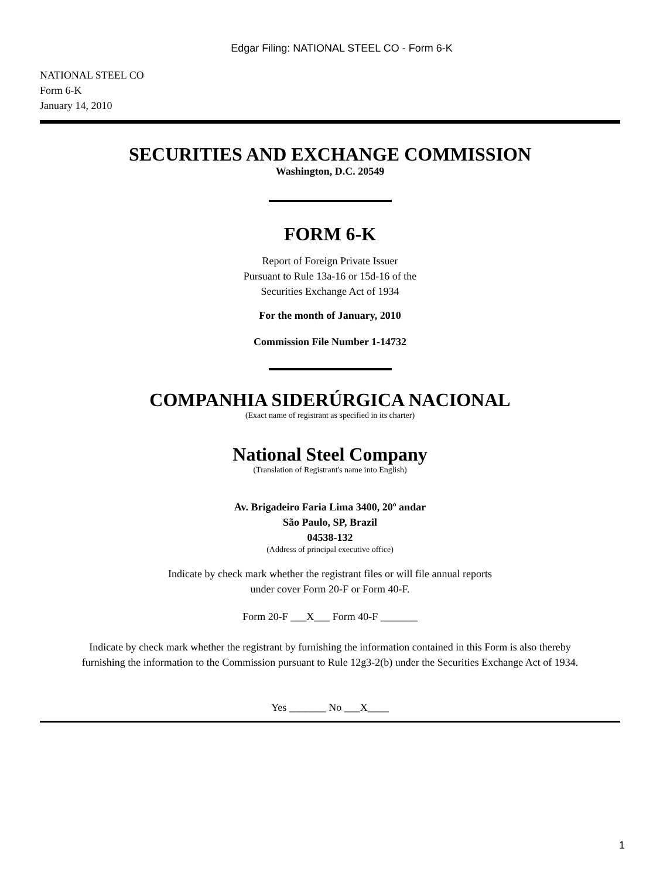Edgar Filing: NATIONAL STEEL CO - Form 6-K
NATIONAL STEEL CO
Form 6-K
January 14, 2010
SECURITIES AND EXCHANGE COMMISSION
Washington, D.C. 20549
FORM 6-K
Report of Foreign Private Issuer
Pursuant to Rule 13a-16 or 15d-16 of the
Securities Exchange Act of 1934
For the month of January, 2010
Commission File Number 1-14732
COMPANHIA SIDERÚRGICA NACIONAL
(Exact name of registrant as specified in its charter)
National Steel Company
(Translation of Registrant's name into English)
Av. Brigadeiro Faria Lima 3400, 20º andar
São Paulo, SP, Brazil
04538-132
(Address of principal executive office)
Indicate by check mark whether the registrant files or will file annual reports
under cover Form 20-F or Form 40-F.
Form 20-F ___X___ Form 40-F _______
Indicate by check mark whether the registrant by furnishing the information contained in this Form is also thereby
furnishing the information to the Commission pursuant to Rule 12g3-2(b) under the Securities Exchange Act of 1934.
Yes _______ No ___X____
1